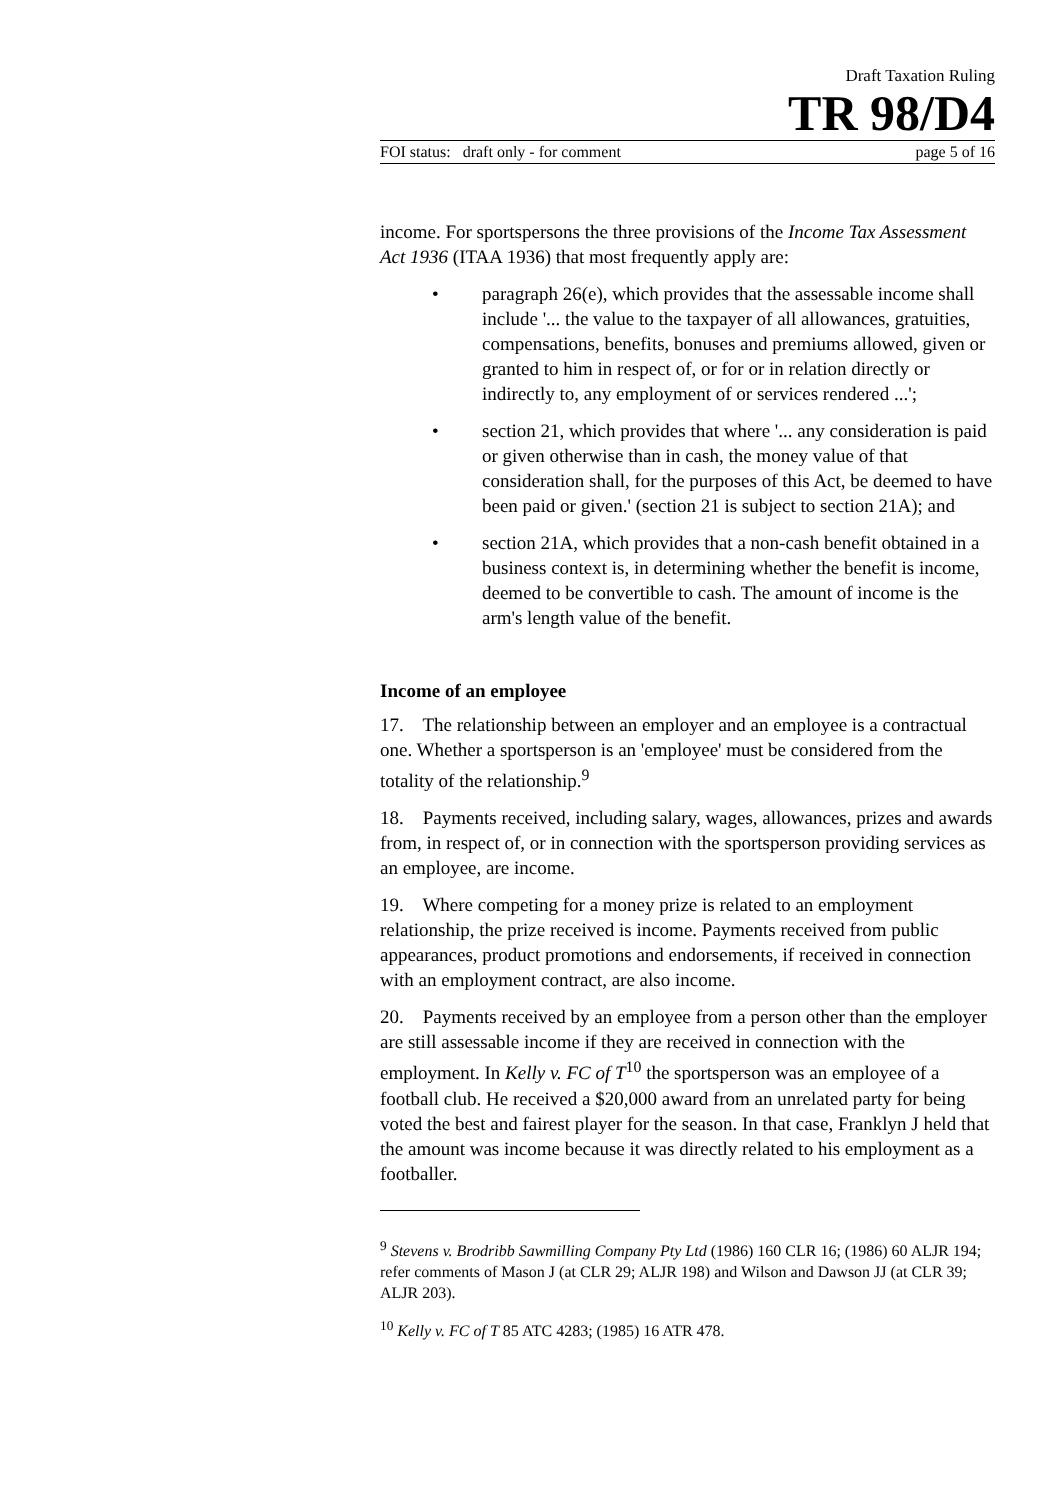Draft Taxation Ruling
TR 98/D4
FOI status: draft only - for comment page 5 of 16
income. For sportspersons the three provisions of the Income Tax Assessment Act 1936 (ITAA 1936) that most frequently apply are:
• paragraph 26(e), which provides that the assessable income shall include '... the value to the taxpayer of all allowances, gratuities, compensations, benefits, bonuses and premiums allowed, given or granted to him in respect of, or for or in relation directly or indirectly to, any employment of or services rendered ...';
• section 21, which provides that where '... any consideration is paid or given otherwise than in cash, the money value of that consideration shall, for the purposes of this Act, be deemed to have been paid or given.' (section 21 is subject to section 21A); and
• section 21A, which provides that a non-cash benefit obtained in a business context is, in determining whether the benefit is income, deemed to be convertible to cash. The amount of income is the arm's length value of the benefit.
Income of an employee
17. The relationship between an employer and an employee is a contractual one. Whether a sportsperson is an 'employee' must be considered from the totality of the relationship.<sup>9</sup>
18. Payments received, including salary, wages, allowances, prizes and awards from, in respect of, or in connection with the sportsperson providing services as an employee, are income.
19. Where competing for a money prize is related to an employment relationship, the prize received is income. Payments received from public appearances, product promotions and endorsements, if received in connection with an employment contract, are also income.
20. Payments received by an employee from a person other than the employer are still assessable income if they are received in connection with the employment. In Kelly v. FC of T<sup>10</sup> the sportsperson was an employee of a football club. He received a $20,000 award from an unrelated party for being voted the best and fairest player for the season. In that case, Franklyn J held that the amount was income because it was directly related to his employment as a footballer.
<sup>9</sup> Stevens v. Brodribb Sawmilling Company Pty Ltd (1986) 160 CLR 16; (1986) 60 ALJR 194; refer comments of Mason J (at CLR 29; ALJR 198) and Wilson and Dawson JJ (at CLR 39; ALJR 203).
<sup>10</sup> Kelly v. FC of T 85 ATC 4283; (1985) 16 ATR 478.